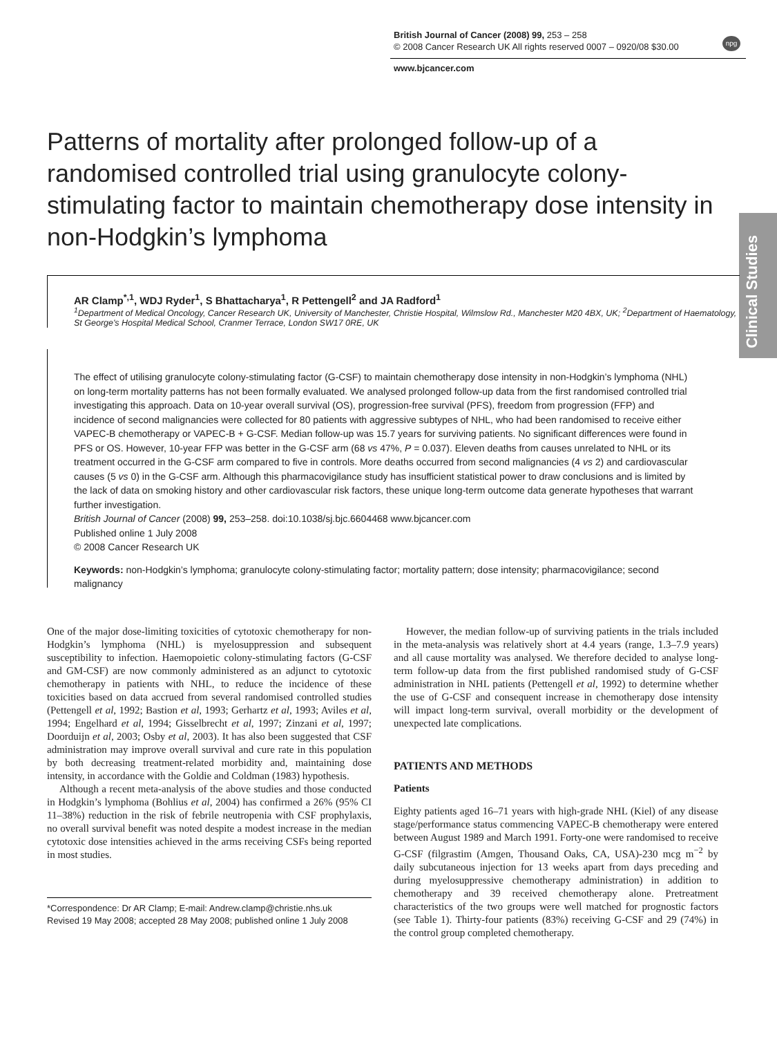British Journal of Cancer (2008) 99, 253 – 258
© 2008 Cancer Research UK All rights reserved 0007 – 0920/08 $30.00
www.bjcancer.com
npg
Clinical Studies
Patterns of mortality after prolonged follow-up of a randomised controlled trial using granulocyte colony-stimulating factor to maintain chemotherapy dose intensity in non-Hodgkin’s lymphoma
AR Clamp<sup>*,1</sup>, WDJ Ryder<sup>1</sup>, S Bhattacharya<sup>1</sup>, R Pettengell<sup>2</sup> and JA Radford<sup>1</sup>
<sup>1</sup> Department of Medical Oncology, Cancer Research UK, University of Manchester, Christie Hospital, Wilmslow Rd., Manchester M20 4BX, UK; <sup>2</sup>Department of Haematology, St George's Hospital Medical School, Cranmer Terrace, London SW17 0RE, UK
The effect of utilising granulocyte colony-stimulating factor (G-CSF) to maintain chemotherapy dose intensity in non-Hodgkin’s lymphoma (NHL) on long-term mortality patterns has not been formally evaluated. We analysed prolonged follow-up data from the first randomised controlled trial investigating this approach. Data on 10-year overall survival (OS), progression-free survival (PFS), freedom from progression (FFP) and incidence of second malignancies were collected for 80 patients with aggressive subtypes of NHL, who had been randomised to receive either VAPEC-B chemotherapy or VAPEC-B + G-CSF. Median follow-up was 15.7 years for surviving patients. No significant differences were found in PFS or OS. However, 10-year FFP was better in the G-CSF arm (68 vs 47%, P = 0.037). Eleven deaths from causes unrelated to NHL or its treatment occurred in the G-CSF arm compared to five in controls. More deaths occurred from second malignancies (4 vs 2) and cardiovascular causes (5 vs 0) in the G-CSF arm. Although this pharmacovigilance study has insufficient statistical power to draw conclusions and is limited by the lack of data on smoking history and other cardiovascular risk factors, these unique long-term outcome data generate hypotheses that warrant further investigation.
British Journal of Cancer (2008) 99, 253–258. doi:10.1038/sj.bjc.6604468 www.bjcancer.com
Published online 1 July 2008
© 2008 Cancer Research UK
Keywords: non-Hodgkin’s lymphoma; granulocyte colony-stimulating factor; mortality pattern; dose intensity; pharmacovigilance; second malignancy
One of the major dose-limiting toxicities of cytotoxic chemotherapy for non-Hodgkin’s lymphoma (NHL) is myelosuppression and subsequent susceptibility to infection. Haemopoietic colony-stimulating factors (G-CSF and GM-CSF) are now commonly administered as an adjunct to cytotoxic chemotherapy in patients with NHL, to reduce the incidence of these toxicities based on data accrued from several randomised controlled studies (Pettengell et al, 1992; Bastion et al, 1993; Gerhartz et al, 1993; Aviles et al, 1994; Engelhard et al, 1994; Gisselbrecht et al, 1997; Zinzani et al, 1997; Doorduijn et al, 2003; Osby et al, 2003). It has also been suggested that CSF administration may improve overall survival and cure rate in this population by both decreasing treatment-related morbidity and, maintaining dose intensity, in accordance with the Goldie and Coldman (1983) hypothesis.
Although a recent meta-analysis of the above studies and those conducted in Hodgkin’s lymphoma (Bohlius et al, 2004) has confirmed a 26% (95% CI 11–38%) reduction in the risk of febrile neutropenia with CSF prophylaxis, no overall survival benefit was noted despite a modest increase in the median cytotoxic dose intensities achieved in the arms receiving CSFs being reported in most studies.
*Correspondence: Dr AR Clamp; E-mail: Andrew.clamp@christie.nhs.uk
Revised 19 May 2008; accepted 28 May 2008; published online 1 July 2008
However, the median follow-up of surviving patients in the trials included in the meta-analysis was relatively short at 4.4 years (range, 1.3–7.9 years) and all cause mortality was analysed. We therefore decided to analyse long-term follow-up data from the first published randomised study of G-CSF administration in NHL patients (Pettengell et al, 1992) to determine whether the use of G-CSF and consequent increase in chemotherapy dose intensity will impact long-term survival, overall morbidity or the development of unexpected late complications.
PATIENTS AND METHODS
Patients
Eighty patients aged 16–71 years with high-grade NHL (Kiel) of any disease stage/performance status commencing VAPEC-B chemotherapy were entered between August 1989 and March 1991. Forty-one were randomised to receive G-CSF (filgrastim (Amgen, Thousand Oaks, CA, USA)-230 mcg m<sup>−2</sup> by daily subcutaneous injection for 13 weeks apart from days preceding and during myelosuppressive chemotherapy administration) in addition to chemotherapy and 39 received chemotherapy alone. Pretreatment characteristics of the two groups were well matched for prognostic factors (see Table 1). Thirty-four patients (83%) receiving G-CSF and 29 (74%) in the control group completed chemotherapy.